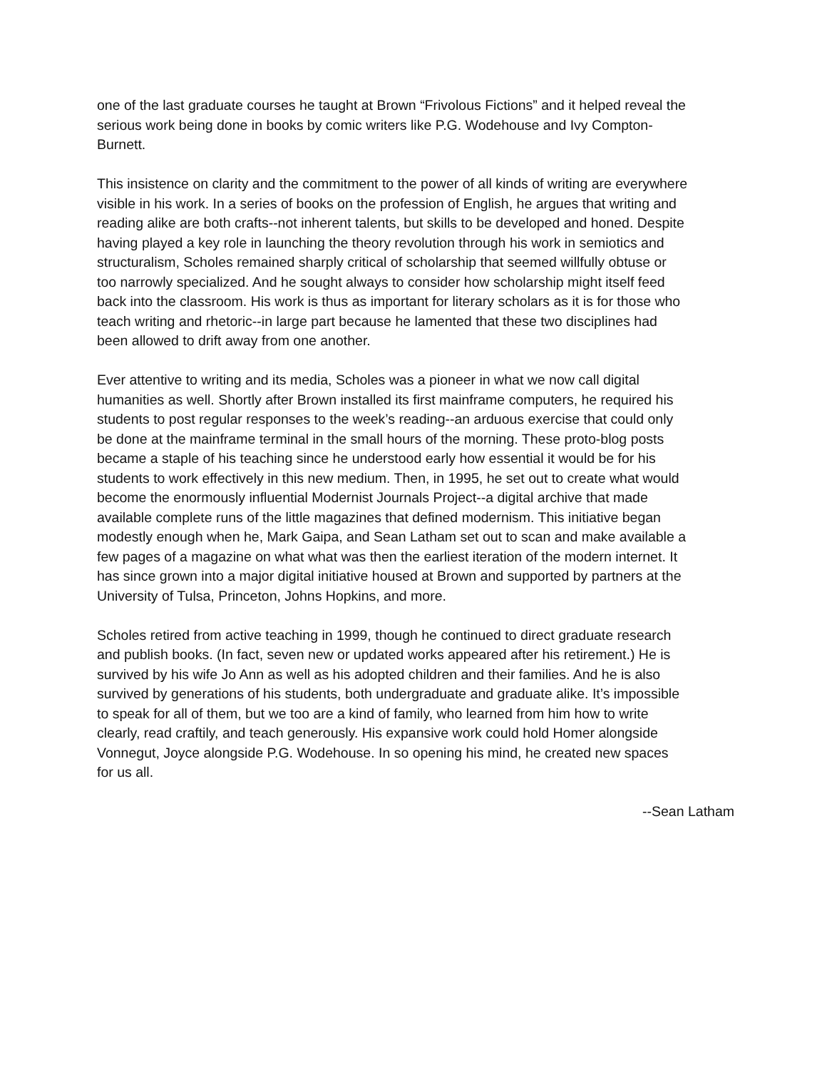one of the last graduate courses he taught at Brown “Frivolous Fictions” and it helped reveal the serious work being done in books by comic writers like P.G. Wodehouse and Ivy Compton- Burnett.
This insistence on clarity and the commitment to the power of all kinds of writing are everywhere visible in his work. In a series of books on the profession of English, he argues that writing and reading alike are both crafts--not inherent talents, but skills to be developed and honed. Despite having played a key role in launching the theory revolution through his work in semiotics and structuralism, Scholes remained sharply critical of scholarship that seemed willfully obtuse or too narrowly specialized. And he sought always to consider how scholarship might itself feed back into the classroom. His work is thus as important for literary scholars as it is for those who teach writing and rhetoric--in large part because he lamented that these two disciplines had been allowed to drift away from one another.
Ever attentive to writing and its media, Scholes was a pioneer in what we now call digital humanities as well. Shortly after Brown installed its first mainframe computers, he required his students to post regular responses to the week’s reading--an arduous exercise that could only be done at the mainframe terminal in the small hours of the morning. These proto-blog posts became a staple of his teaching since he understood early how essential it would be for his students to work effectively in this new medium. Then, in 1995, he set out to create what would become the enormously influential Modernist Journals Project--a digital archive that made available complete runs of the little magazines that defined modernism. This initiative began modestly enough when he, Mark Gaipa, and Sean Latham set out to scan and make available a few pages of a magazine on what what was then the earliest iteration of the modern internet. It has since grown into a major digital initiative housed at Brown and supported by partners at the University of Tulsa, Princeton, Johns Hopkins, and more.
Scholes retired from active teaching in 1999, though he continued to direct graduate research and publish books. (In fact, seven new or updated works appeared after his retirement.) He is survived by his wife Jo Ann as well as his adopted children and their families. And he is also survived by generations of his students, both undergraduate and graduate alike. It’s impossible to speak for all of them, but we too are a kind of family, who learned from him how to write clearly, read craftily, and teach generously. His expansive work could hold Homer alongside Vonnegut, Joyce alongside P.G. Wodehouse. In so opening his mind, he created new spaces for us all.
--Sean Latham